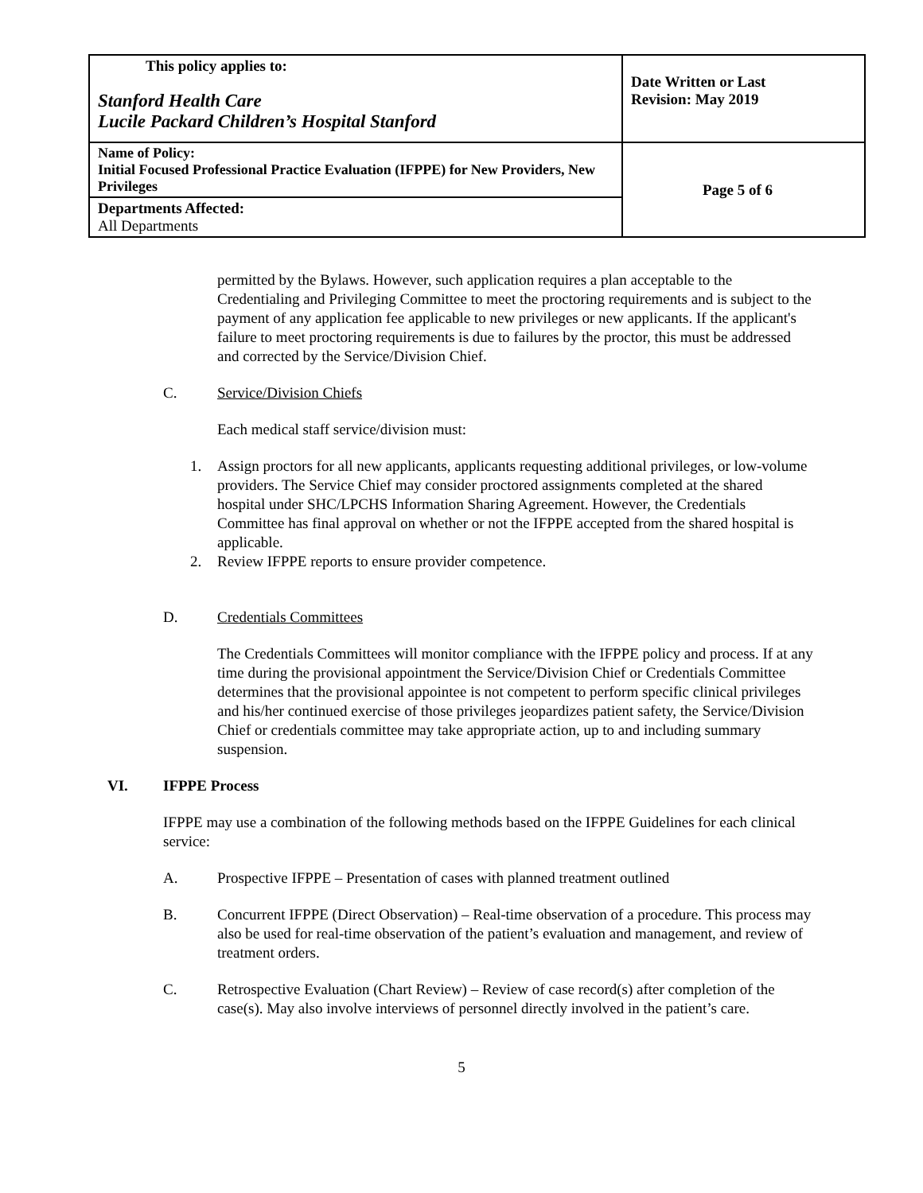| This policy applies to: Stanford Health Care Lucile Packard Children’s Hospital Stanford | Date Written or Last Revision: May 2019 |
| Name of Policy: Initial Focused Professional Practice Evaluation (IFPPE) for New Providers, New Privileges | Page 5 of 6 |
| Departments Affected: All Departments | |
permitted by the Bylaws. However, such application requires a plan acceptable to the Credentialing and Privileging Committee to meet the proctoring requirements and is subject to the payment of any application fee applicable to new privileges or new applicants. If the applicant's failure to meet proctoring requirements is due to failures by the proctor, this must be addressed and corrected by the Service/Division Chief.
C. Service/Division Chiefs
Each medical staff service/division must:
1. Assign proctors for all new applicants, applicants requesting additional privileges, or low-volume providers. The Service Chief may consider proctored assignments completed at the shared hospital under SHC/LPCHS Information Sharing Agreement. However, the Credentials Committee has final approval on whether or not the IFPPE accepted from the shared hospital is applicable.
2. Review IFPPE reports to ensure provider competence.
D. Credentials Committees
The Credentials Committees will monitor compliance with the IFPPE policy and process. If at any time during the provisional appointment the Service/Division Chief or Credentials Committee determines that the provisional appointee is not competent to perform specific clinical privileges and his/her continued exercise of those privileges jeopardizes patient safety, the Service/Division Chief or credentials committee may take appropriate action, up to and including summary suspension.
VI. IFPPE Process
IFPPE may use a combination of the following methods based on the IFPPE Guidelines for each clinical service:
A. Prospective IFPPE – Presentation of cases with planned treatment outlined
B. Concurrent IFPPE (Direct Observation) – Real-time observation of a procedure. This process may also be used for real-time observation of the patient’s evaluation and management, and review of treatment orders.
C. Retrospective Evaluation (Chart Review) – Review of case record(s) after completion of the case(s). May also involve interviews of personnel directly involved in the patient’s care.
5